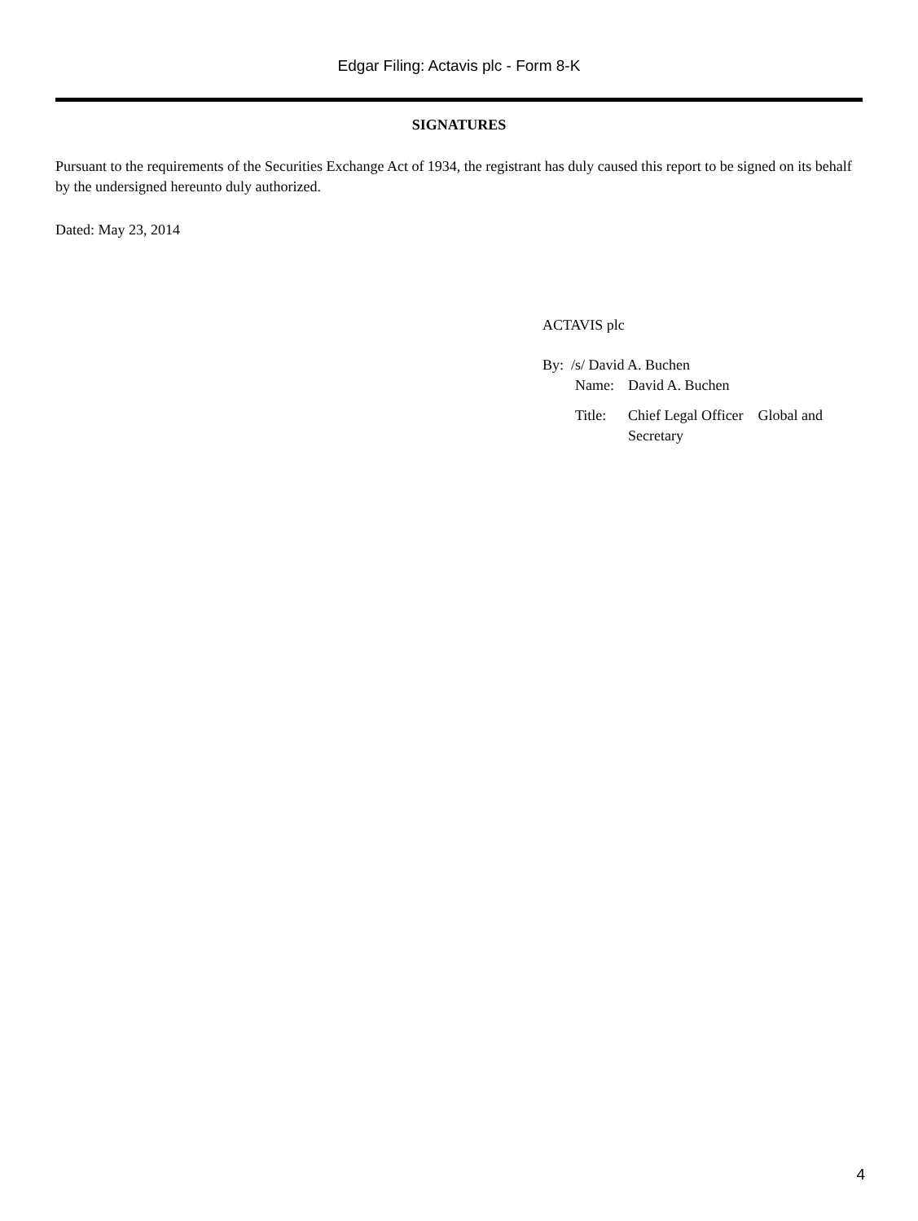Edgar Filing: Actavis plc - Form 8-K
SIGNATURES
Pursuant to the requirements of the Securities Exchange Act of 1934, the registrant has duly caused this report to be signed on its behalf by the undersigned hereunto duly authorized.
Dated: May 23, 2014
ACTAVIS plc
By: /s/ David A. Buchen
| Name: | David A. Buchen |
| Title: | Chief Legal Officer Global and Secretary |
4